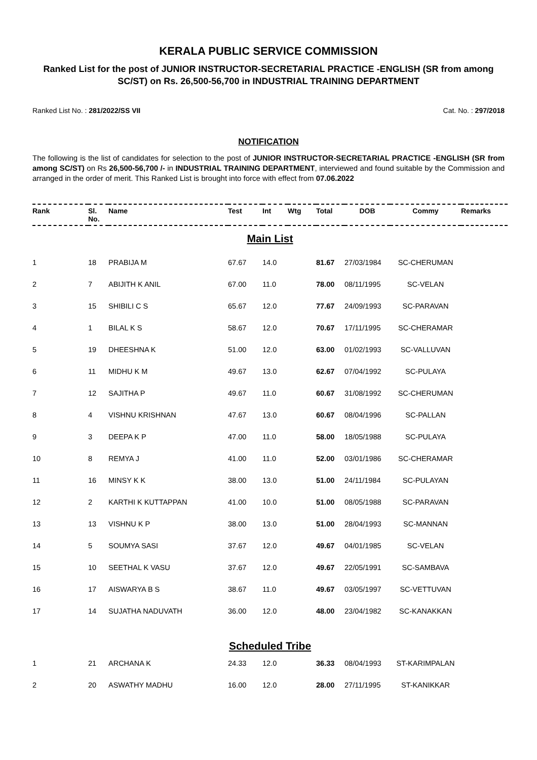KERALA PUBLIC SERVICE COMMISSION
Ranked List for the post of JUNIOR INSTRUCTOR-SECRETARIAL PRACTICE -ENGLISH (SR from among SC/ST) on Rs. 26,500-56,700 in INDUSTRIAL TRAINING DEPARTMENT
Ranked List No. : 281/2022/SS VII Cat. No. : 297/2018
NOTIFICATION
The following is the list of candidates for selection to the post of JUNIOR INSTRUCTOR-SECRETARIAL PRACTICE -ENGLISH (SR from among SC/ST) on Rs 26,500-56,700 /- in INDUSTRIAL TRAINING DEPARTMENT, interviewed and found suitable by the Commission and arranged in the order of merit. This Ranked List is brought into force with effect from 07.06.2022
| Rank | Sl. No. | Name | Test | Int | Wtg | Total | DOB | Commy | Remarks |
| --- | --- | --- | --- | --- | --- | --- | --- | --- | --- |
| Main List | | | | | | | | | |
| 1 | 18 | PRABIJA M | 67.67 | 14.0 | | 81.67 | 27/03/1984 | SC-CHERUMAN | |
| 2 | 7 | ABIJITH K ANIL | 67.00 | 11.0 | | 78.00 | 08/11/1995 | SC-VELAN | |
| 3 | 15 | SHIBILI C S | 65.67 | 12.0 | | 77.67 | 24/09/1993 | SC-PARAVAN | |
| 4 | 1 | BILAL K S | 58.67 | 12.0 | | 70.67 | 17/11/1995 | SC-CHERAMAR | |
| 5 | 19 | DHEESHNA K | 51.00 | 12.0 | | 63.00 | 01/02/1993 | SC-VALLUVAN | |
| 6 | 11 | MIDHU K M | 49.67 | 13.0 | | 62.67 | 07/04/1992 | SC-PULAYA | |
| 7 | 12 | SAJITHA P | 49.67 | 11.0 | | 60.67 | 31/08/1992 | SC-CHERUMAN | |
| 8 | 4 | VISHNU KRISHNAN | 47.67 | 13.0 | | 60.67 | 08/04/1996 | SC-PALLAN | |
| 9 | 3 | DEEPA K P | 47.00 | 11.0 | | 58.00 | 18/05/1988 | SC-PULAYA | |
| 10 | 8 | REMYA J | 41.00 | 11.0 | | 52.00 | 03/01/1986 | SC-CHERAMAR | |
| 11 | 16 | MINSY K K | 38.00 | 13.0 | | 51.00 | 24/11/1984 | SC-PULAYAN | |
| 12 | 2 | KARTHI K KUTTAPPAN | 41.00 | 10.0 | | 51.00 | 08/05/1988 | SC-PARAVAN | |
| 13 | 13 | VISHNU K P | 38.00 | 13.0 | | 51.00 | 28/04/1993 | SC-MANNAN | |
| 14 | 5 | SOUMYA SASI | 37.67 | 12.0 | | 49.67 | 04/01/1985 | SC-VELAN | |
| 15 | 10 | SEETHAL K VASU | 37.67 | 12.0 | | 49.67 | 22/05/1991 | SC-SAMBAVA | |
| 16 | 17 | AISWARYA B S | 38.67 | 11.0 | | 49.67 | 03/05/1997 | SC-VETTUVAN | |
| 17 | 14 | SUJATHA NADUVATH | 36.00 | 12.0 | | 48.00 | 23/04/1982 | SC-KANAKKAN | |
| Scheduled Tribe | | | | | | | | | |
| 1 | 21 | ARCHANA K | 24.33 | 12.0 | | 36.33 | 08/04/1993 | ST-KARIMPALAN | |
| 2 | 20 | ASWATHY MADHU | 16.00 | 12.0 | | 28.00 | 27/11/1995 | ST-KANIKKAR | |